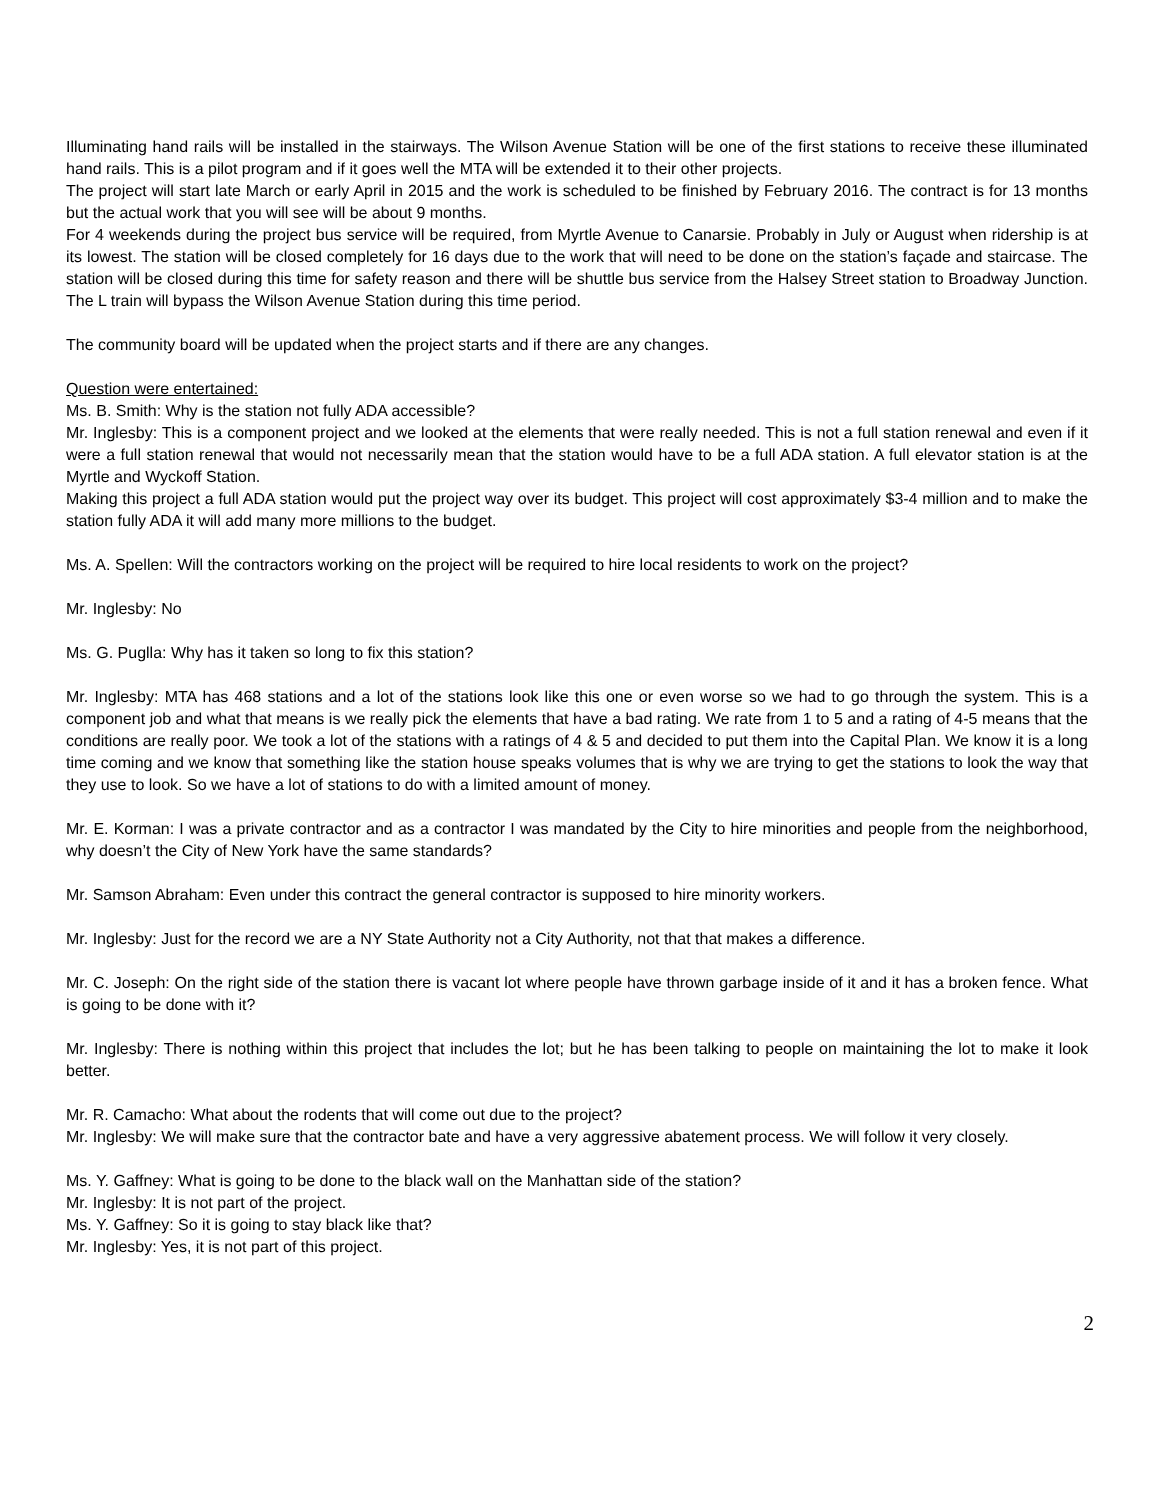Illuminating hand rails will be installed in the stairways. The Wilson Avenue Station will be one of the first stations to receive these illuminated hand rails. This is a pilot program and if it goes well the MTA will be extended it to their other projects.
The project will start late March or early April in 2015 and the work is scheduled to be finished by February 2016. The contract is for 13 months but the actual work that you will see will be about 9 months.
For 4 weekends during the project bus service will be required, from Myrtle Avenue to Canarsie. Probably in July or August when ridership is at its lowest. The station will be closed completely for 16 days due to the work that will need to be done on the station’s façade and staircase. The station will be closed during this time for safety reason and there will be shuttle bus service from the Halsey Street station to Broadway Junction. The L train will bypass the Wilson Avenue Station during this time period.
The community board will be updated when the project starts and if there are any changes.
Question were entertained:
Ms. B. Smith: Why is the station not fully ADA accessible?
Mr. Inglesby: This is a component project and we looked at the elements that were really needed. This is not a full station renewal and even if it were a full station renewal that would not necessarily mean that the station would have to be a full ADA station. A full elevator station is at the Myrtle and Wyckoff Station.
Making this project a full ADA station would put the project way over its budget. This project will cost approximately $3-4 million and to make the station fully ADA it will add many more millions to the budget.
Ms. A. Spellen: Will the contractors working on the project will be required to hire local residents to work on the project?
Mr. Inglesby: No
Ms. G. Puglla: Why has it taken so long to fix this station?
Mr. Inglesby: MTA has 468 stations and a lot of the stations look like this one or even worse so we had to go through the system. This is a component job and what that means is we really pick the elements that have a bad rating. We rate from 1 to 5 and a rating of 4-5 means that the conditions are really poor. We took a lot of the stations with a ratings of 4 & 5 and decided to put them into the Capital Plan. We know it is a long time coming and we know that something like the station house speaks volumes that is why we are trying to get the stations to look the way that they use to look. So we have a lot of stations to do with a limited amount of money.
Mr. E. Korman: I was a private contractor and as a contractor I was mandated by the City to hire minorities and people from the neighborhood, why doesn’t the City of New York have the same standards?
Mr. Samson Abraham: Even under this contract the general contractor is supposed to hire minority workers.
Mr. Inglesby: Just for the record we are a NY State Authority not a City Authority, not that that makes a difference.
Mr. C. Joseph: On the right side of the station there is vacant lot where people have thrown garbage inside of it and it has a broken fence. What is going to be done with it?
Mr. Inglesby: There is nothing within this project that includes the lot; but he has been talking to people on maintaining the lot to make it look better.
Mr. R. Camacho: What about the rodents that will come out due to the project?
Mr. Inglesby: We will make sure that the contractor bate and have a very aggressive abatement process. We will follow it very closely.
Ms. Y. Gaffney: What is going to be done to the black wall on the Manhattan side of the station?
Mr. Inglesby: It is not part of the project.
Ms. Y. Gaffney: So it is going to stay black like that?
Mr. Inglesby: Yes, it is not part of this project.
2